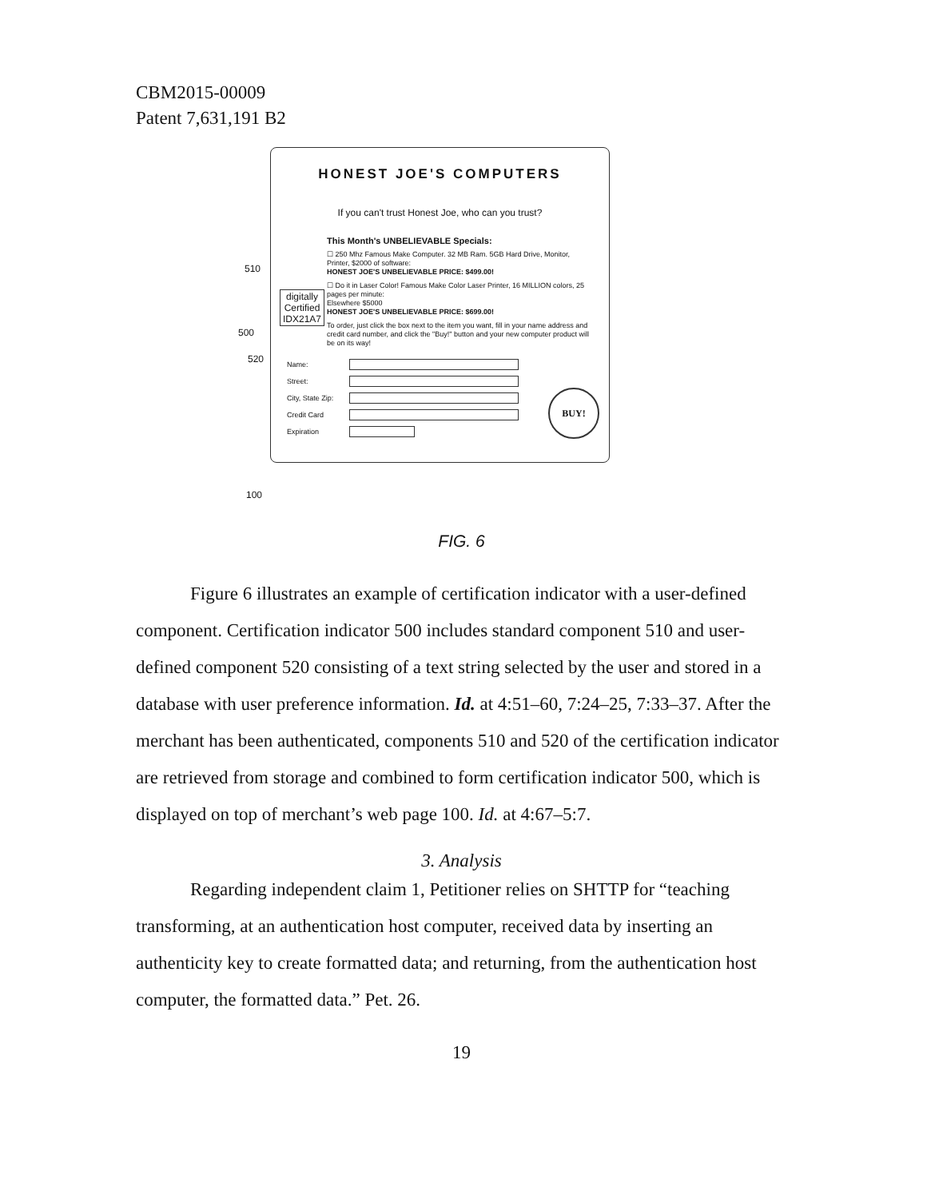CBM2015-00009
Patent 7,631,191 B2
HONEST JOE'S COMPUTERS
If you can't trust Honest Joe, who can you trust?
This Month's UNBELIEVABLE Specials:
☐ 250 Mhz Famous Make Computer. 32 MB Ram. 5GB Hard Drive, Monitor, Printer, $2000 of software:
HONEST JOE'S UNBELIEVABLE PRICE: $499.00!
☐ Do it in Laser Color! Famous Make Color Laser Printer, 16 MILLION colors, 25 pages per minute:
Elsewhere $5000
HONEST JOE'S UNBELIEVABLE PRICE: $699.00!
To order, just click the box next to the item you want, fill in your name address and credit card number, and click the "Buy!" button and your new computer product will be on its way!
Name:
Street:
City, State Zip:
Credit Card
Expiration
BUY!
digitally
Certified
IDX21A7
510
500
520
100
FIG. 6
Figure 6 illustrates an example of certification indicator with a user-defined component. Certification indicator 500 includes standard component 510 and user-defined component 520 consisting of a text string selected by the user and stored in a database with user preference information. Id. at 4:51–60, 7:24–25, 7:33–37. After the merchant has been authenticated, components 510 and 520 of the certification indicator are retrieved from storage and combined to form certification indicator 500, which is displayed on top of merchant’s web page 100. Id. at 4:67–5:7.
3. Analysis
Regarding independent claim 1, Petitioner relies on SHTTP for “teaching transforming, at an authentication host computer, received data by inserting an authenticity key to create formatted data; and returning, from the authentication host computer, the formatted data.” Pet. 26.
19